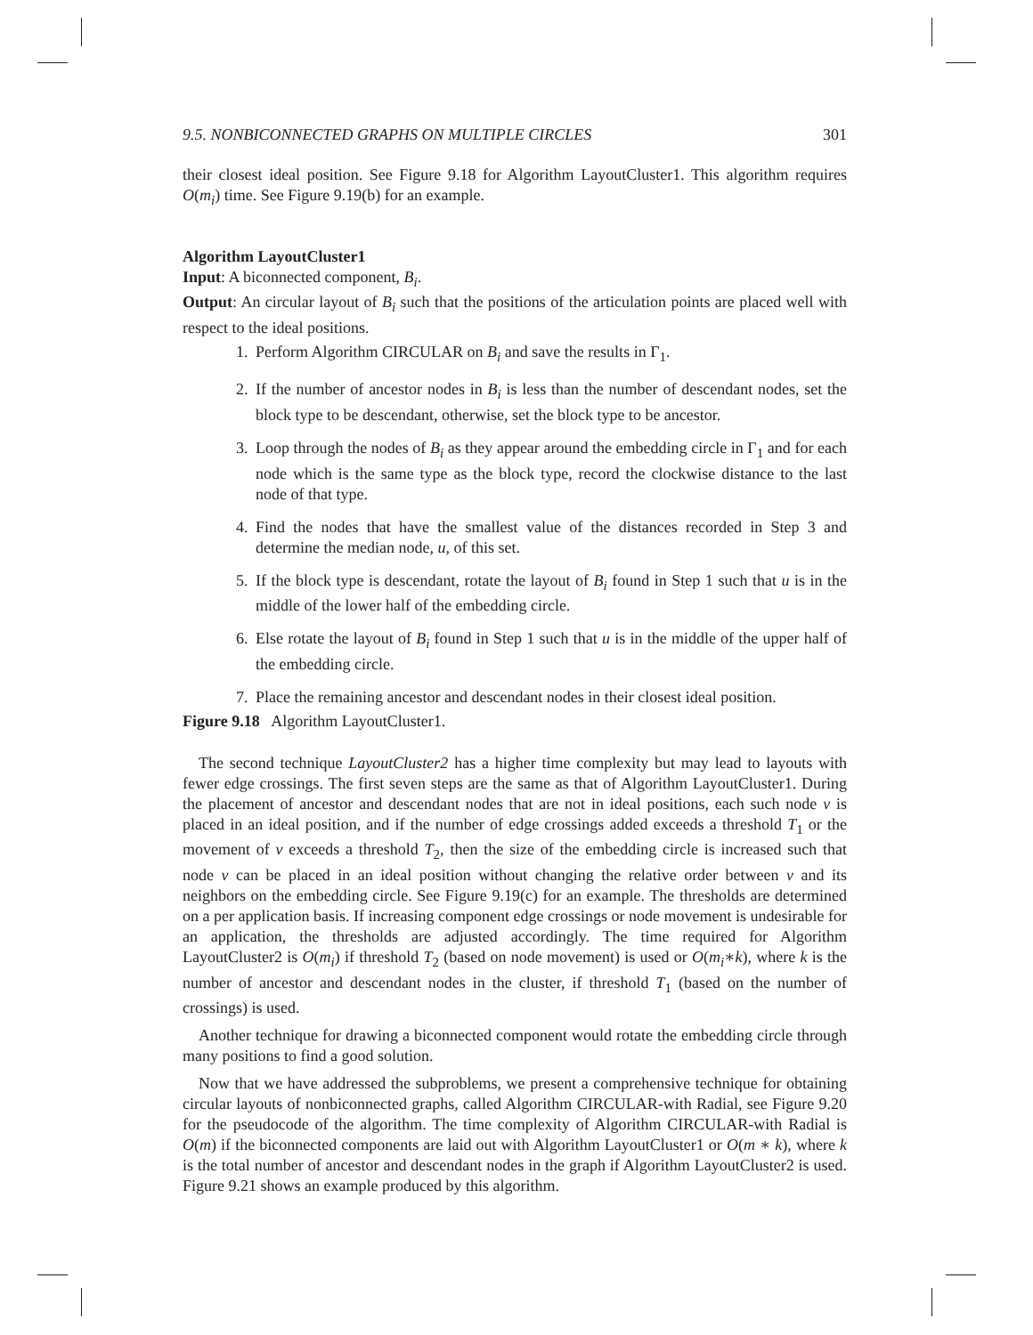9.5. NONBICONNECTED GRAPHS ON MULTIPLE CIRCLES 301
their closest ideal position. See Figure 9.18 for Algorithm LayoutCluster1. This algorithm requires O(m<sub>i</sub>) time. See Figure 9.19(b) for an example.
Algorithm LayoutCluster1
Input: A biconnected component, B<sub>i</sub>.
Output: An circular layout of B<sub>i</sub> such that the positions of the articulation points are placed well with respect to the ideal positions.
1. Perform Algorithm CIRCULAR on B<sub>i</sub> and save the results in Γ<sub>1</sub>.
2. If the number of ancestor nodes in B<sub>i</sub> is less than the number of descendant nodes, set the block type to be descendant, otherwise, set the block type to be ancestor.
3. Loop through the nodes of B<sub>i</sub> as they appear around the embedding circle in Γ<sub>1</sub> and for each node which is the same type as the block type, record the clockwise distance to the last node of that type.
4. Find the nodes that have the smallest value of the distances recorded in Step 3 and determine the median node, u, of this set.
5. If the block type is descendant, rotate the layout of B<sub>i</sub> found in Step 1 such that u is in the middle of the lower half of the embedding circle.
6. Else rotate the layout of B<sub>i</sub> found in Step 1 such that u is in the middle of the upper half of the embedding circle.
7. Place the remaining ancestor and descendant nodes in their closest ideal position.
Figure 9.18 Algorithm LayoutCluster1.
The second technique LayoutCluster2 has a higher time complexity but may lead to layouts with fewer edge crossings. The first seven steps are the same as that of Algorithm LayoutCluster1. During the placement of ancestor and descendant nodes that are not in ideal positions, each such node v is placed in an ideal position, and if the number of edge crossings added exceeds a threshold T<sub>1</sub> or the movement of v exceeds a threshold T<sub>2</sub>, then the size of the embedding circle is increased such that node v can be placed in an ideal position without changing the relative order between v and its neighbors on the embedding circle. See Figure 9.19(c) for an example. The thresholds are determined on a per application basis. If increasing component edge crossings or node movement is undesirable for an application, the thresholds are adjusted accordingly. The time required for Algorithm LayoutCluster2 is O(m<sub>i</sub>) if threshold T<sub>2</sub> (based on node movement) is used or O(m<sub>i</sub>∗k), where k is the number of ancestor and descendant nodes in the cluster, if threshold T<sub>1</sub> (based on the number of crossings) is used.
Another technique for drawing a biconnected component would rotate the embedding circle through many positions to find a good solution.
Now that we have addressed the subproblems, we present a comprehensive technique for obtaining circular layouts of nonbiconnected graphs, called Algorithm CIRCULAR-with Radial, see Figure 9.20 for the pseudocode of the algorithm. The time complexity of Algorithm CIRCULAR-with Radial is O(m) if the biconnected components are laid out with Algorithm LayoutCluster1 or O(m ∗ k), where k is the total number of ancestor and descendant nodes in the graph if Algorithm LayoutCluster2 is used. Figure 9.21 shows an example produced by this algorithm.